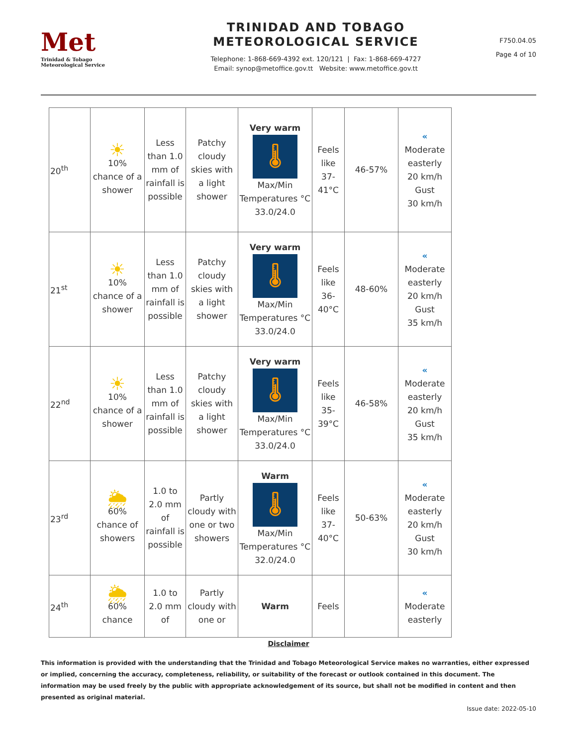Met
Trinidad & Tobago
Meteorological Service
TRINIDAD AND TOBAGO
METEOROLOGICAL SERVICE
Telephone: 1-868-669-4392 ext. 120/121 | Fax: 1-868-669-4727
Email: synop@metoffice.gov.tt Website: www.metoffice.gov.tt
F750.04.05
Page 4 of 10
| 20<sup>th</sup> | ☀ 10% chance of a shower | Less than 1.0 mm of rainfall is possible | Patchy cloudy skies with a light shower | Very warm 🌡 Max/Min Temperatures °C 33.0/24.0 | Feels like 37-41°C | 46-57% | « Moderate easterly 20 km/h Gust 30 km/h |
| 21<sup>st</sup> | ☀ 10% chance of a shower | Less than 1.0 mm of rainfall is possible | Patchy cloudy skies with a light shower | Very warm 🌡 Max/Min Temperatures °C 33.0/24.0 | Feels like 36-40°C | 48-60% | « Moderate easterly 20 km/h Gust 35 km/h |
| 22<sup>nd</sup> | ☀ 10% chance of a shower | Less than 1.0 mm of rainfall is possible | Patchy cloudy skies with a light shower | Very warm 🌡 Max/Min Temperatures °C 33.0/24.0 | Feels like 35-39°C | 46-58% | « Moderate easterly 20 km/h Gust 35 km/h |
| 23<sup>rd</sup> | 🌦 60% chance of showers | 1.0 to 2.0 mm of rainfall is possible | Partly cloudy with one or two showers | Warm 🌡 Max/Min Temperatures °C 32.0/24.0 | Feels like 37-40°C | 50-63% | « Moderate easterly 20 km/h Gust 30 km/h |
| 24<sup>th</sup> | 🌦 60% chance | 1.0 to 2.0 mm of | Partly cloudy with one or | Warm | Feels | | « Moderate easterly |
Disclaimer
This information is provided with the understanding that the Trinidad and Tobago Meteorological Service makes no warranties, either expressed or implied, concerning the accuracy, completeness, reliability, or suitability of the forecast or outlook contained in this document. The information may be used freely by the public with appropriate acknowledgement of its source, but shall not be modified in content and then presented as original material.
Issue date: 2022-05-10